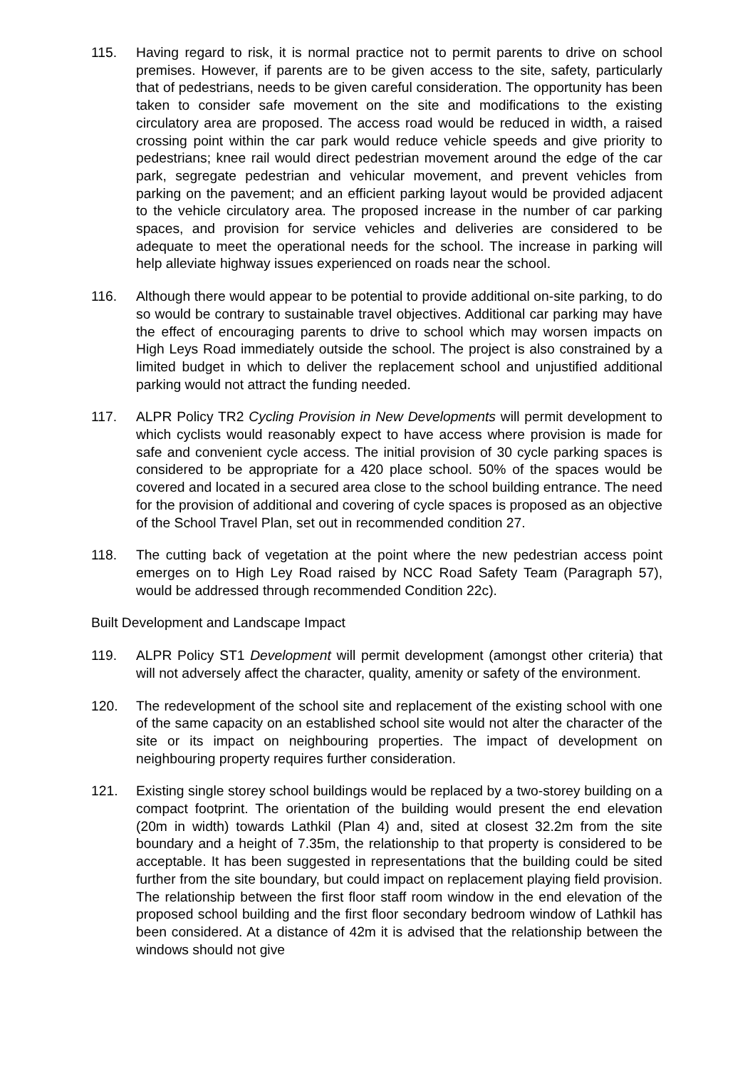115. Having regard to risk, it is normal practice not to permit parents to drive on school premises. However, if parents are to be given access to the site, safety, particularly that of pedestrians, needs to be given careful consideration. The opportunity has been taken to consider safe movement on the site and modifications to the existing circulatory area are proposed. The access road would be reduced in width, a raised crossing point within the car park would reduce vehicle speeds and give priority to pedestrians; knee rail would direct pedestrian movement around the edge of the car park, segregate pedestrian and vehicular movement, and prevent vehicles from parking on the pavement; and an efficient parking layout would be provided adjacent to the vehicle circulatory area. The proposed increase in the number of car parking spaces, and provision for service vehicles and deliveries are considered to be adequate to meet the operational needs for the school. The increase in parking will help alleviate highway issues experienced on roads near the school.
116. Although there would appear to be potential to provide additional on-site parking, to do so would be contrary to sustainable travel objectives. Additional car parking may have the effect of encouraging parents to drive to school which may worsen impacts on High Leys Road immediately outside the school. The project is also constrained by a limited budget in which to deliver the replacement school and unjustified additional parking would not attract the funding needed.
117. ALPR Policy TR2 Cycling Provision in New Developments will permit development to which cyclists would reasonably expect to have access where provision is made for safe and convenient cycle access. The initial provision of 30 cycle parking spaces is considered to be appropriate for a 420 place school. 50% of the spaces would be covered and located in a secured area close to the school building entrance. The need for the provision of additional and covering of cycle spaces is proposed as an objective of the School Travel Plan, set out in recommended condition 27.
118. The cutting back of vegetation at the point where the new pedestrian access point emerges on to High Ley Road raised by NCC Road Safety Team (Paragraph 57), would be addressed through recommended Condition 22c).
Built Development and Landscape Impact
119. ALPR Policy ST1 Development will permit development (amongst other criteria) that will not adversely affect the character, quality, amenity or safety of the environment.
120. The redevelopment of the school site and replacement of the existing school with one of the same capacity on an established school site would not alter the character of the site or its impact on neighbouring properties. The impact of development on neighbouring property requires further consideration.
121. Existing single storey school buildings would be replaced by a two-storey building on a compact footprint. The orientation of the building would present the end elevation (20m in width) towards Lathkil (Plan 4) and, sited at closest 32.2m from the site boundary and a height of 7.35m, the relationship to that property is considered to be acceptable. It has been suggested in representations that the building could be sited further from the site boundary, but could impact on replacement playing field provision. The relationship between the first floor staff room window in the end elevation of the proposed school building and the first floor secondary bedroom window of Lathkil has been considered. At a distance of 42m it is advised that the relationship between the windows should not give